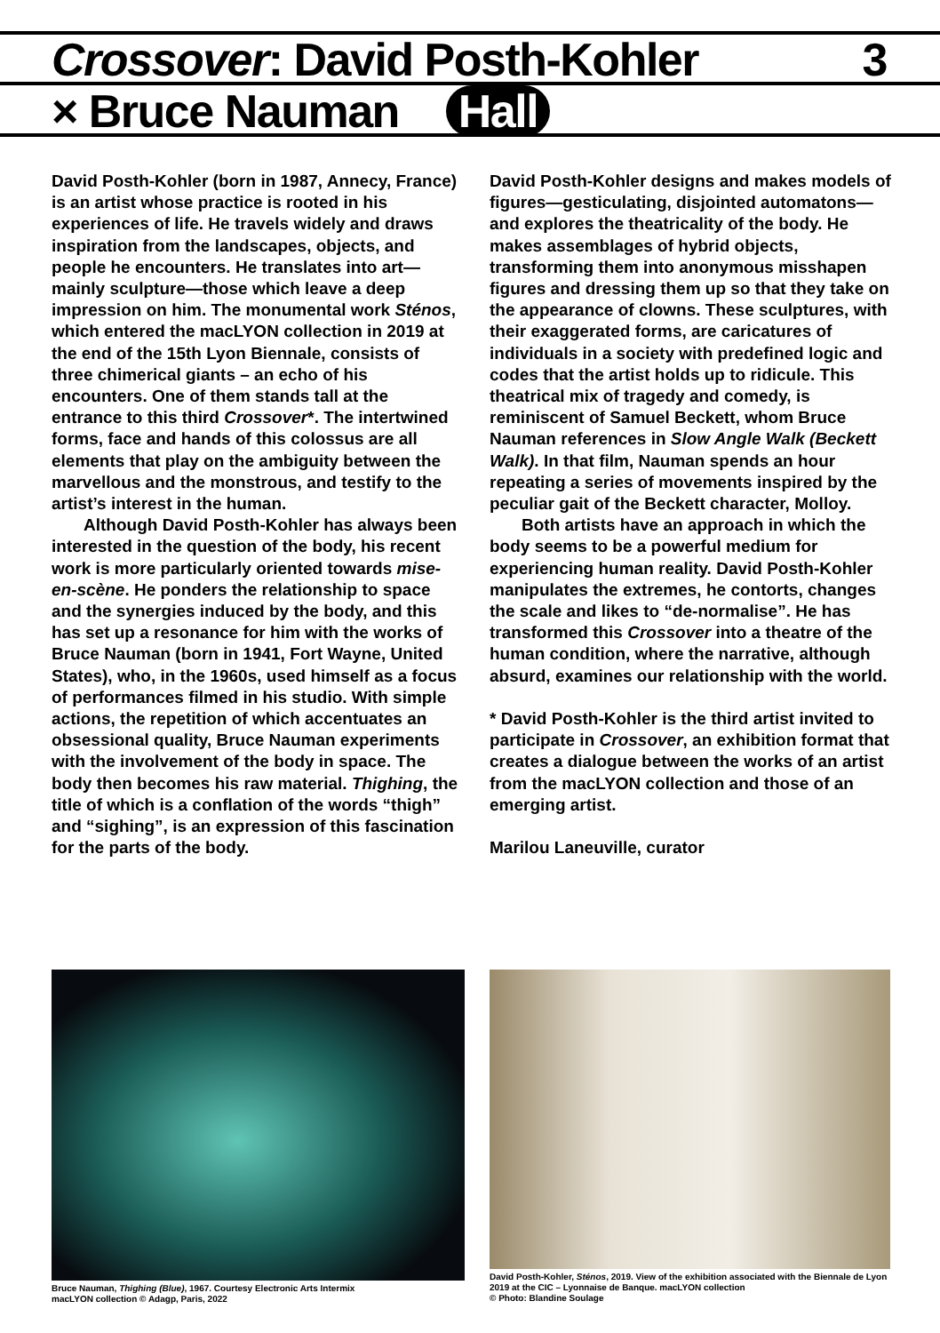Crossover: David Posth-Kohler 3
× Bruce Nauman Hall
David Posth-Kohler (born in 1987, Annecy, France) is an artist whose practice is rooted in his experiences of life. He travels widely and draws inspiration from the landscapes, objects, and people he encounters. He translates into art—mainly sculpture—those which leave a deep impression on him. The monumental work Sténos, which entered the macLYON collection in 2019 at the end of the 15th Lyon Biennale, consists of three chimerical giants – an echo of his encounters. One of them stands tall at the entrance to this third Crossover*. The intertwined forms, face and hands of this colossus are all elements that play on the ambiguity between the marvellous and the monstrous, and testify to the artist’s interest in the human.
Although David Posth-Kohler has always been interested in the question of the body, his recent work is more particularly oriented towards mise-en-scène. He ponders the relationship to space and the synergies induced by the body, and this has set up a resonance for him with the works of Bruce Nauman (born in 1941, Fort Wayne, United States), who, in the 1960s, used himself as a focus of performances filmed in his studio. With simple actions, the repetition of which accentuates an obsessional quality, Bruce Nauman experiments with the involvement of the body in space. The body then becomes his raw material. Thighing, the title of which is a conflation of the words “thigh” and “sighing”, is an expression of this fascination for the parts of the body.
David Posth-Kohler designs and makes models of figures—gesticulating, disjointed automatons—and explores the theatricality of the body. He makes assemblages of hybrid objects, transforming them into anonymous misshapen figures and dressing them up so that they take on the appearance of clowns. These sculptures, with their exaggerated forms, are caricatures of individuals in a society with predefined logic and codes that the artist holds up to ridicule. This theatrical mix of tragedy and comedy, is reminiscent of Samuel Beckett, whom Bruce Nauman references in Slow Angle Walk (Beckett Walk). In that film, Nauman spends an hour repeating a series of movements inspired by the peculiar gait of the Beckett character, Molloy.
Both artists have an approach in which the body seems to be a powerful medium for experiencing human reality. David Posth-Kohler manipulates the extremes, he contorts, changes the scale and likes to “de-normalise”. He has transformed this Crossover into a theatre of the human condition, where the narrative, although absurd, examines our relationship with the world.
* David Posth-Kohler is the third artist invited to participate in Crossover, an exhibition format that creates a dialogue between the works of an artist from the macLYON collection and those of an emerging artist.
Marilou Laneuville, curator
Bruce Nauman, Thighing (Blue), 1967. Courtesy Electronic Arts Intermix
macLYON collection © Adagp, Paris, 2022
David Posth-Kohler, Sténos, 2019. View of the exhibition associated with the Biennale de Lyon 2019 at the CIC – Lyonnaise de Banque. macLYON collection
© Photo: Blandine Soulage